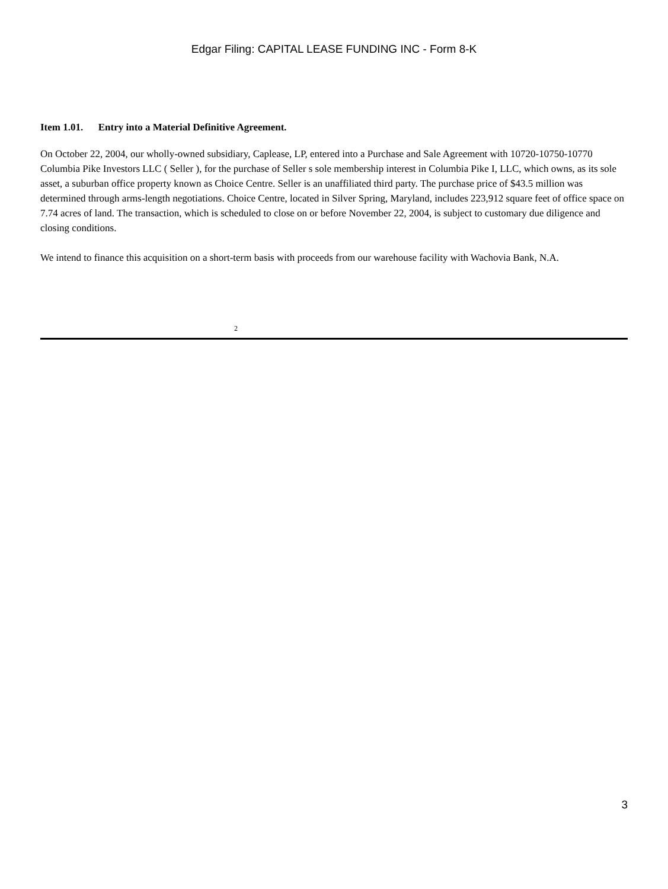Edgar Filing: CAPITAL LEASE FUNDING INC - Form 8-K
Item 1.01. Entry into a Material Definitive Agreement.
On October 22, 2004, our wholly-owned subsidiary, Caplease, LP, entered into a Purchase and Sale Agreement with 10720-10750-10770 Columbia Pike Investors LLC ( Seller ), for the purchase of Seller s sole membership interest in Columbia Pike I, LLC, which owns, as its sole asset, a suburban office property known as Choice Centre. Seller is an unaffiliated third party. The purchase price of $43.5 million was determined through arms-length negotiations. Choice Centre, located in Silver Spring, Maryland, includes 223,912 square feet of office space on 7.74 acres of land. The transaction, which is scheduled to close on or before November 22, 2004, is subject to customary due diligence and closing conditions.
We intend to finance this acquisition on a short-term basis with proceeds from our warehouse facility with Wachovia Bank, N.A.
2
3